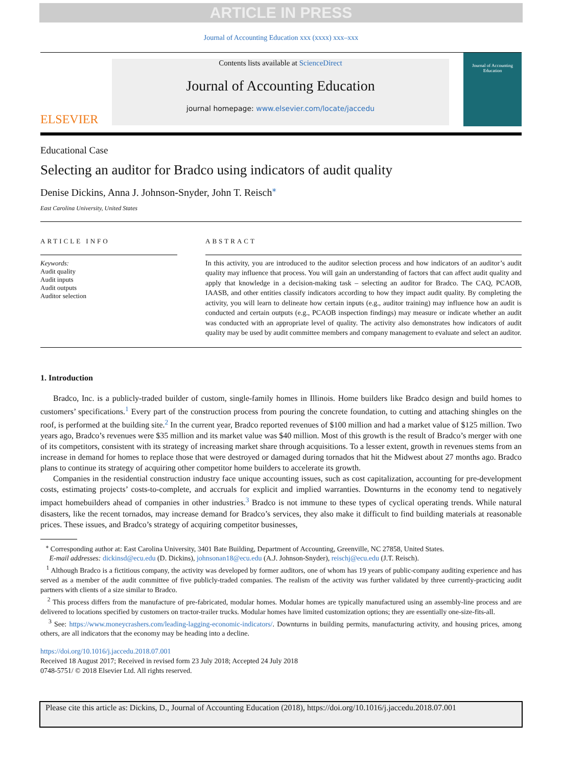ARTICLE IN PRESS
Journal of Accounting Education xxx (xxxx) xxx–xxx
ELSEVIER
Contents lists available at ScienceDirect
Journal of Accounting Education
journal homepage: www.elsevier.com/locate/jaccedu
Journal of Accounting Education
Educational Case
Selecting an auditor for Bradco using indicators of audit quality
Denise Dickins, Anna J. Johnson-Snyder, John T. Reisch<sup>⁎</sup>
East Carolina University, United States
ARTICLE INFO
Keywords:
Audit quality
Audit inputs
Audit outputs
Auditor selection
ABSTRACT
In this activity, you are introduced to the auditor selection process and how indicators of an auditor’s audit quality may influence that process. You will gain an understanding of factors that can affect audit quality and apply that knowledge in a decision-making task – selecting an auditor for Bradco. The CAQ, PCAOB, IAASB, and other entities classify indicators according to how they impact audit quality. By completing the activity, you will learn to delineate how certain inputs (e.g., auditor training) may influence how an audit is conducted and certain outputs (e.g., PCAOB inspection findings) may measure or indicate whether an audit was conducted with an appropriate level of quality. The activity also demonstrates how indicators of audit quality may be used by audit committee members and company management to evaluate and select an auditor.
1. Introduction
Bradco, Inc. is a publicly-traded builder of custom, single-family homes in Illinois. Home builders like Bradco design and build homes to customers’ specifications.<sup>1</sup> Every part of the construction process from pouring the concrete foundation, to cutting and attaching shingles on the roof, is performed at the building site.<sup>2</sup> In the current year, Bradco reported revenues of $100 million and had a market value of $125 million. Two years ago, Bradco’s revenues were $35 million and its market value was $40 million. Most of this growth is the result of Bradco’s merger with one of its competitors, consistent with its strategy of increasing market share through acquisitions. To a lesser extent, growth in revenues stems from an increase in demand for homes to replace those that were destroyed or damaged during tornados that hit the Midwest about 27 months ago. Bradco plans to continue its strategy of acquiring other competitor home builders to accelerate its growth.
Companies in the residential construction industry face unique accounting issues, such as cost capitalization, accounting for pre-development costs, estimating projects’ costs-to-complete, and accruals for explicit and implied warranties. Downturns in the economy tend to negatively impact homebuilders ahead of companies in other industries.<sup>3</sup> Bradco is not immune to these types of cyclical operating trends. While natural disasters, like the recent tornados, may increase demand for Bradco’s services, they also make it difficult to find building materials at reasonable prices. These issues, and Bradco’s strategy of acquiring competitor businesses,
<sup>⁎</sup> Corresponding author at: East Carolina University, 3401 Bate Building, Department of Accounting, Greenville, NC 27858, United States.
E-mail addresses: dickinsd@ecu.edu (D. Dickins), johnsonan18@ecu.edu (A.J. Johnson-Snyder), reischj@ecu.edu (J.T. Reisch).
<sup>1</sup> Although Bradco is a fictitious company, the activity was developed by former auditors, one of whom has 19 years of public-company auditing experience and has served as a member of the audit committee of five publicly-traded companies. The realism of the activity was further validated by three currently-practicing audit partners with clients of a size similar to Bradco.
<sup>2</sup> This process differs from the manufacture of pre-fabricated, modular homes. Modular homes are typically manufactured using an assembly-line process and are delivered to locations specified by customers on tractor-trailer trucks. Modular homes have limited customization options; they are essentially one-size-fits-all.
<sup>3</sup> See: https://www.moneycrashers.com/leading-lagging-economic-indicators/. Downturns in building permits, manufacturing activity, and housing prices, among others, are all indicators that the economy may be heading into a decline.
https://doi.org/10.1016/j.jaccedu.2018.07.001
Received 18 August 2017; Received in revised form 23 July 2018; Accepted 24 July 2018
0748-5751/ © 2018 Elsevier Ltd. All rights reserved.
Please cite this article as: Dickins, D., Journal of Accounting Education (2018), https://doi.org/10.1016/j.jaccedu.2018.07.001